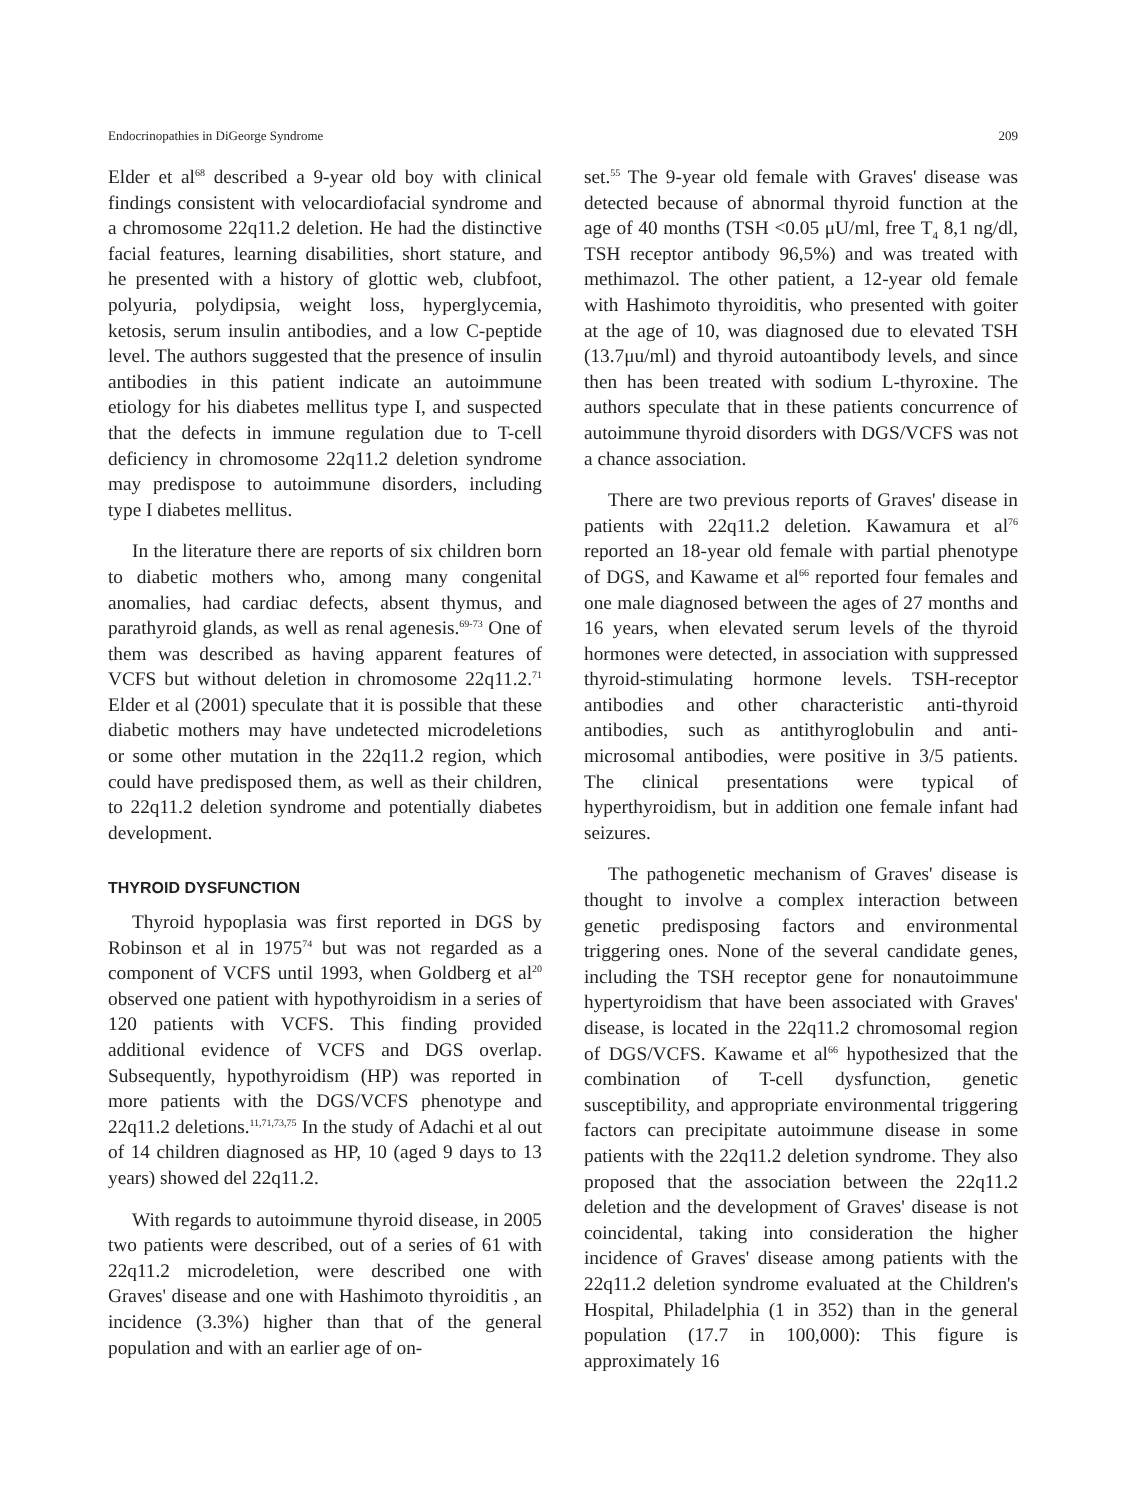Endocrinopathies in DiGeorge Syndrome 209
Elder et al<sup>68</sup> described a 9-year old boy with clinical findings consistent with velocardiofacial syndrome and a chromosome 22q11.2 deletion. He had the distinctive facial features, learning disabilities, short stature, and he presented with a history of glottic web, clubfoot, polyuria, polydipsia, weight loss, hyperglycemia, ketosis, serum insulin antibodies, and a low C-peptide level. The authors suggested that the presence of insulin antibodies in this patient indicate an autoimmune etiology for his diabetes mellitus type I, and suspected that the defects in immune regulation due to T-cell deficiency in chromosome 22q11.2 deletion syndrome may predispose to autoimmune disorders, including type I diabetes mellitus.
In the literature there are reports of six children born to diabetic mothers who, among many congenital anomalies, had cardiac defects, absent thymus, and parathyroid glands, as well as renal agenesis.<sup>69-73</sup> One of them was described as having apparent features of VCFS but without deletion in chromosome 22q11.2.<sup>71</sup> Elder et al (2001) speculate that it is possible that these diabetic mothers may have undetected microdeletions or some other mutation in the 22q11.2 region, which could have predisposed them, as well as their children, to 22q11.2 deletion syndrome and potentially diabetes development.
THYROID DYSFUNCTION
Thyroid hypoplasia was first reported in DGS by Robinson et al in 1975<sup>74</sup> but was not regarded as a component of VCFS until 1993, when Goldberg et al<sup>20</sup> observed one patient with hypothyroidism in a series of 120 patients with VCFS. This finding provided additional evidence of VCFS and DGS overlap. Subsequently, hypothyroidism (HP) was reported in more patients with the DGS/VCFS phenotype and 22q11.2 deletions.<sup>11,71,73,75</sup> In the study of Adachi et al out of 14 children diagnosed as HP, 10 (aged 9 days to 13 years) showed del 22q11.2.
With regards to autoimmune thyroid disease, in 2005 two patients were described, out of a series of 61 with 22q11.2 microdeletion, were described one with Graves' disease and one with Hashimoto thyroiditis , an incidence (3.3%) higher than that of the general population and with an earlier age of on-
set.<sup>55</sup> The 9-year old female with Graves' disease was detected because of abnormal thyroid function at the age of 40 months (TSH <0.05 μU/ml, free T<sub>4</sub> 8,1 ng/dl, TSH receptor antibody 96,5%) and was treated with methimazol. The other patient, a 12-year old female with Hashimoto thyroiditis, who presented with goiter at the age of 10, was diagnosed due to elevated TSH (13.7μu/ml) and thyroid autoantibody levels, and since then has been treated with sodium L-thyroxine. The authors speculate that in these patients concurrence of autoimmune thyroid disorders with DGS/VCFS was not a chance association.
There are two previous reports of Graves' disease in patients with 22q11.2 deletion. Kawamura et al<sup>76</sup> reported an 18-year old female with partial phenotype of DGS, and Kawame et al<sup>66</sup> reported four females and one male diagnosed between the ages of 27 months and 16 years, when elevated serum levels of the thyroid hormones were detected, in association with suppressed thyroid-stimulating hormone levels. TSH-receptor antibodies and other characteristic anti-thyroid antibodies, such as antithyroglobulin and anti-microsomal antibodies, were positive in 3/5 patients. The clinical presentations were typical of hyperthyroidism, but in addition one female infant had seizures.
The pathogenetic mechanism of Graves' disease is thought to involve a complex interaction between genetic predisposing factors and environmental triggering ones. None of the several candidate genes, including the TSH receptor gene for nonautoimmune hypertyroidism that have been associated with Graves' disease, is located in the 22q11.2 chromosomal region of DGS/VCFS. Kawame et al<sup>66</sup> hypothesized that the combination of T-cell dysfunction, genetic susceptibility, and appropriate environmental triggering factors can precipitate autoimmune disease in some patients with the 22q11.2 deletion syndrome. They also proposed that the association between the 22q11.2 deletion and the development of Graves' disease is not coincidental, taking into consideration the higher incidence of Graves' disease among patients with the 22q11.2 deletion syndrome evaluated at the Children's Hospital, Philadelphia (1 in 352) than in the general population (17.7 in 100,000): This figure is approximately 16